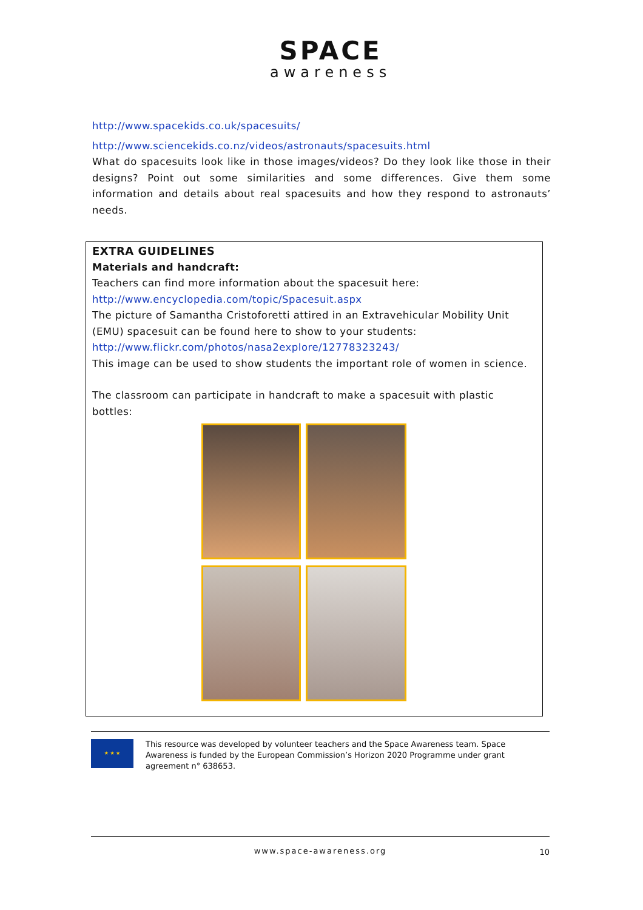SPACE
awareness
http://www.spacekids.co.uk/spacesuits/
http://www.sciencekids.co.nz/videos/astronauts/spacesuits.html
What do spacesuits look like in those images/videos? Do they look like those in their designs? Point out some similarities and some differences. Give them some information and details about real spacesuits and how they respond to astronauts’ needs.
EXTRA GUIDELINES
Materials and handcraft:
Teachers can find more information about the spacesuit here:
http://www.encyclopedia.com/topic/Spacesuit.aspx
The picture of Samantha Cristoforetti attired in an Extravehicular Mobility Unit (EMU) spacesuit can be found here to show to your students:
http://www.flickr.com/photos/nasa2explore/12778323243/
This image can be used to show students the important role of women in science.
The classroom can participate in handcraft to make a spacesuit with plastic bottles:
★ ★ ★
This resource was developed by volunteer teachers and the Space Awareness team. Space Awareness is funded by the European Commission’s Horizon 2020 Programme under grant agreement n° 638653.
www.space-awareness.org 10